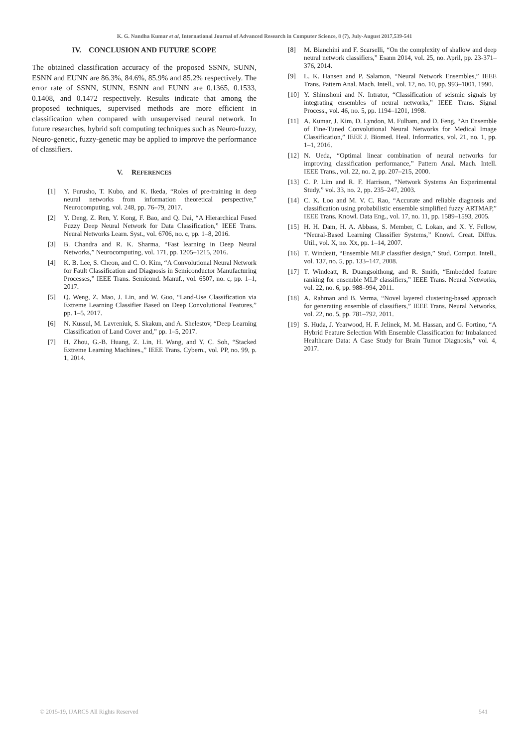K. G. Nandha Kumar et al, International Journal of Advanced Research in Computer Science, 8 (7), July-August 2017,539-541
IV. CONCLUSION AND FUTURE SCOPE
The obtained classification accuracy of the proposed SSNN, SUNN, ESNN and EUNN are 86.3%, 84.6%, 85.9% and 85.2% respectively. The error rate of SSNN, SUNN, ESNN and EUNN are 0.1365, 0.1533, 0.1408, and 0.1472 respectively. Results indicate that among the proposed techniques, supervised methods are more efficient in classification when compared with unsupervised neural network. In future researches, hybrid soft computing techniques such as Neuro-fuzzy, Neuro-genetic, fuzzy-genetic may be applied to improve the performance of classifiers.
V. REFERENCES
[1] Y. Furusho, T. Kubo, and K. Ikeda, “Roles of pre-training in deep neural networks from information theoretical perspective,” Neurocomputing, vol. 248, pp. 76–79, 2017.
[2] Y. Deng, Z. Ren, Y. Kong, F. Bao, and Q. Dai, “A Hierarchical Fused Fuzzy Deep Neural Network for Data Classification,” IEEE Trans. Neural Networks Learn. Syst., vol. 6706, no. c, pp. 1–8, 2016.
[3] B. Chandra and R. K. Sharma, “Fast learning in Deep Neural Networks,” Neurocomputing, vol. 171, pp. 1205–1215, 2016.
[4] K. B. Lee, S. Cheon, and C. O. Kim, “A Convolutional Neural Network for Fault Classification and Diagnosis in Semiconductor Manufacturing Processes,” IEEE Trans. Semicond. Manuf., vol. 6507, no. c, pp. 1–1, 2017.
[5] Q. Weng, Z. Mao, J. Lin, and W. Guo, “Land-Use Classification via Extreme Learning Classifier Based on Deep Convolutional Features,” pp. 1–5, 2017.
[6] N. Kussul, M. Lavreniuk, S. Skakun, and A. Shelestov, “Deep Learning Classification of Land Cover and,” pp. 1–5, 2017.
[7] H. Zhou, G.-B. Huang, Z. Lin, H. Wang, and Y. C. Soh, “Stacked Extreme Learning Machines.,” IEEE Trans. Cybern., vol. PP, no. 99, p. 1, 2014.
[8] M. Bianchini and F. Scarselli, “On the complexity of shallow and deep neural network classifiers,” Esann 2014, vol. 25, no. April, pp. 23-371–376, 2014.
[9] L. K. Hansen and P. Salamon, “Neural Network Ensembles,” IEEE Trans. Pattern Anal. Mach. Intell., vol. 12, no. 10, pp. 993–1001, 1990.
[10] Y. Shimshoni and N. Intrator, “Classification of seismic signals by integrating ensembles of neural networks,” IEEE Trans. Signal Process., vol. 46, no. 5, pp. 1194–1201, 1998.
[11] A. Kumar, J. Kim, D. Lyndon, M. Fulham, and D. Feng, “An Ensemble of Fine-Tuned Convolutional Neural Networks for Medical Image Classification,” IEEE J. Biomed. Heal. Informatics, vol. 21, no. 1, pp. 1–1, 2016.
[12] N. Ueda, “Optimal linear combination of neural networks for improving classification performance,” Pattern Anal. Mach. Intell. IEEE Trans., vol. 22, no. 2, pp. 207–215, 2000.
[13] C. P. Lim and R. F. Harrison, “Network Systems An Experimental Study,” vol. 33, no. 2, pp. 235–247, 2003.
[14] C. K. Loo and M. V. C. Rao, “Accurate and reliable diagnosis and classification using probabilistic ensemble simplified fuzzy ARTMAP,” IEEE Trans. Knowl. Data Eng., vol. 17, no. 11, pp. 1589–1593, 2005.
[15] H. H. Dam, H. A. Abbass, S. Member, C. Lokan, and X. Y. Fellow, “Neural-Based Learning Classifier Systems,” Knowl. Creat. Diffus. Util., vol. X, no. Xx, pp. 1–14, 2007.
[16] T. Windeatt, “Ensemble MLP classifier design,” Stud. Comput. Intell., vol. 137, no. 5, pp. 133–147, 2008.
[17] T. Windeatt, R. Duangsoithong, and R. Smith, “Embedded feature ranking for ensemble MLP classifiers,” IEEE Trans. Neural Networks, vol. 22, no. 6, pp. 988–994, 2011.
[18] A. Rahman and B. Verma, “Novel layered clustering-based approach for generating ensemble of classifiers,” IEEE Trans. Neural Networks, vol. 22, no. 5, pp. 781–792, 2011.
[19] S. Huda, J. Yearwood, H. F. Jelinek, M. M. Hassan, and G. Fortino, “A Hybrid Feature Selection With Ensemble Classification for Imbalanced Healthcare Data: A Case Study for Brain Tumor Diagnosis,” vol. 4, 2017.
© 2015-19, IJARCS All Rights Reserved 541